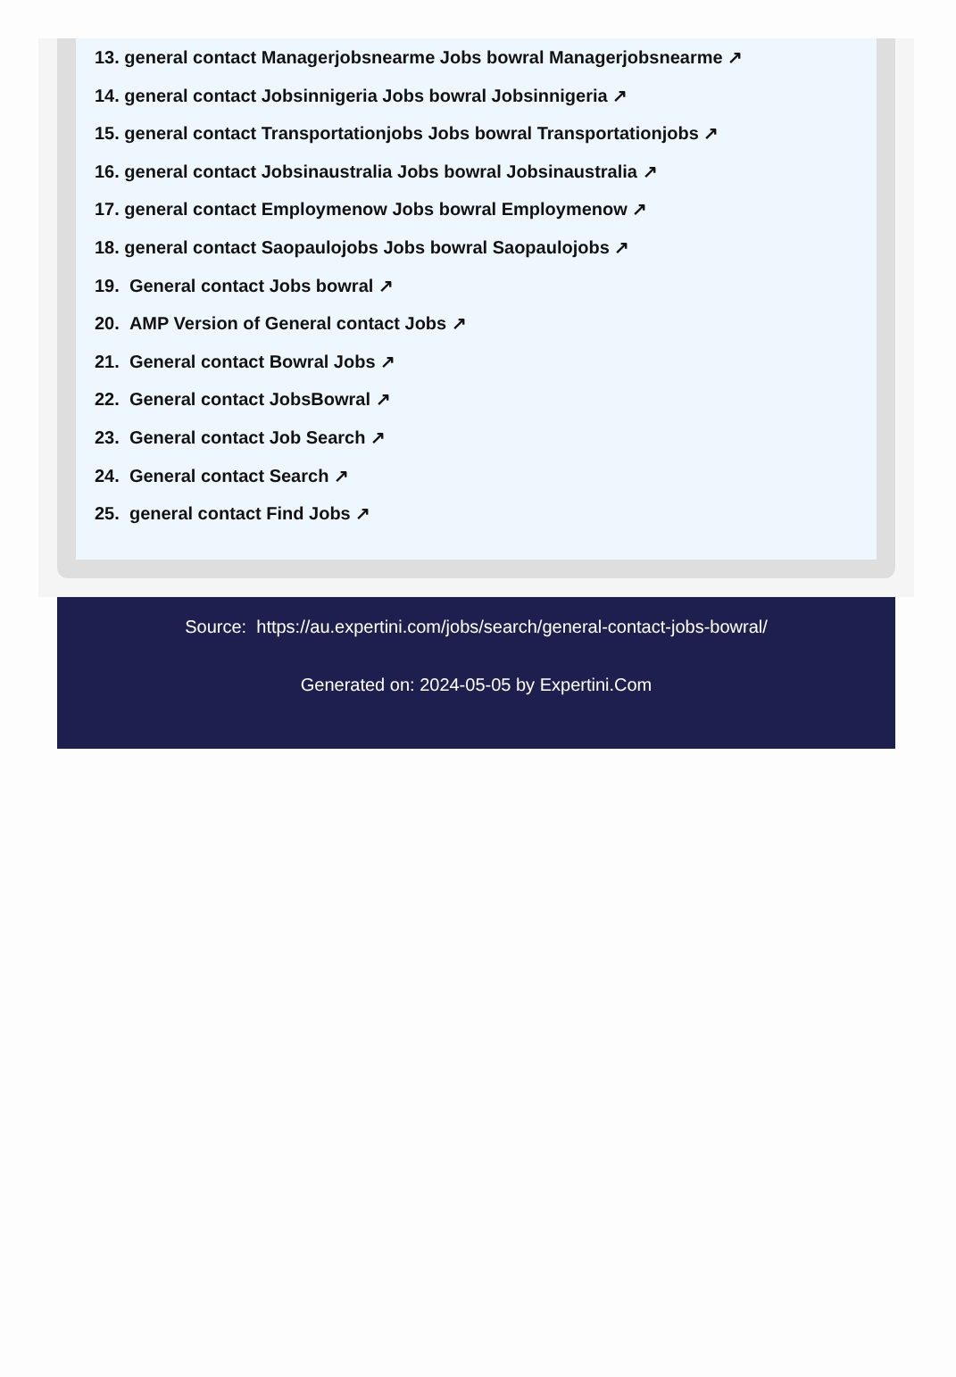13. general contact Managerjobsnearme Jobs bowral Managerjobsnearme ↗
14. general contact Jobsinnigeria Jobs bowral Jobsinnigeria ↗
15. general contact Transportationjobs Jobs bowral Transportationjobs ↗
16. general contact Jobsinaustralia Jobs bowral Jobsinaustralia ↗
17. general contact Employmenow Jobs bowral Employmenow ↗
18. general contact Saopaulojobs Jobs bowral Saopaulojobs ↗
19. General contact Jobs bowral ↗
20. AMP Version of General contact Jobs ↗
21. General contact Bowral Jobs ↗
22. General contact JobsBowral ↗
23. General contact Job Search ↗
24. General contact Search ↗
25. general contact Find Jobs ↗
Source: https://au.expertini.com/jobs/search/general-contact-jobs-bowral/
Generated on: 2024-05-05 by Expertini.Com